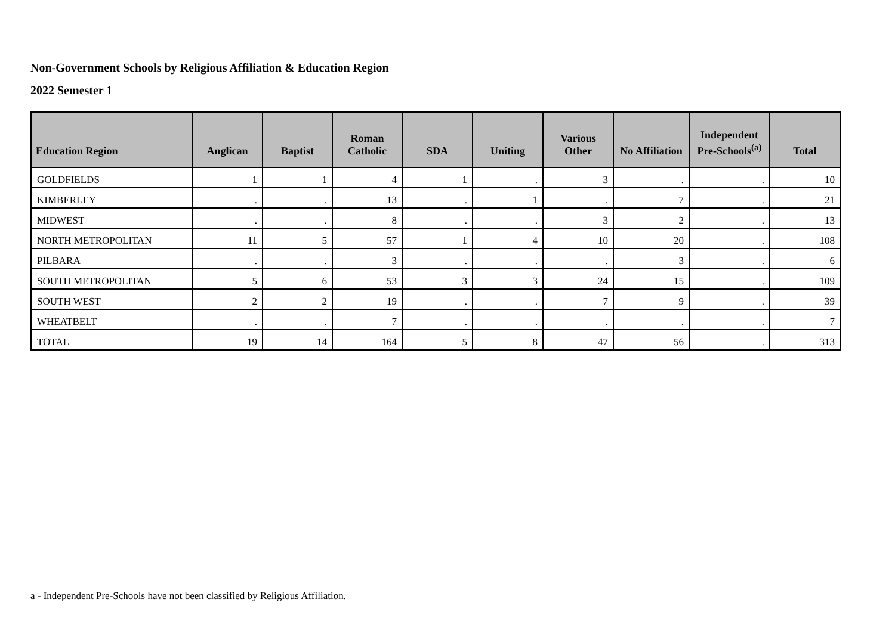Non-Government Schools by Religious Affiliation & Education Region
2022 Semester 1
| Education Region | Anglican | Baptist | Roman Catholic | SDA | Uniting | Various Other | No Affiliation | Independent Pre-Schools<sup>(a)</sup> | Total |
| --- | --- | --- | --- | --- | --- | --- | --- | --- | --- |
| GOLDFIELDS | 1 | 1 | 4 | 1 | . | 3 | . | . | 10 |
| KIMBERLEY | . | . | 13 | . | 1 | . | 7 | . | 21 |
| MIDWEST | . | . | 8 | . | . | 3 | 2 | . | 13 |
| NORTH METROPOLITAN | 11 | 5 | 57 | 1 | 4 | 10 | 20 | . | 108 |
| PILBARA | . | . | 3 | . | . | . | 3 | . | 6 |
| SOUTH METROPOLITAN | 5 | 6 | 53 | 3 | 3 | 24 | 15 | . | 109 |
| SOUTH WEST | 2 | 2 | 19 | . | . | 7 | 9 | . | 39 |
| WHEATBELT | . | . | 7 | . | . | . | . | . | 7 |
| TOTAL | 19 | 14 | 164 | 5 | 8 | 47 | 56 | . | 313 |
a - Independent Pre-Schools have not been classified by Religious Affiliation.